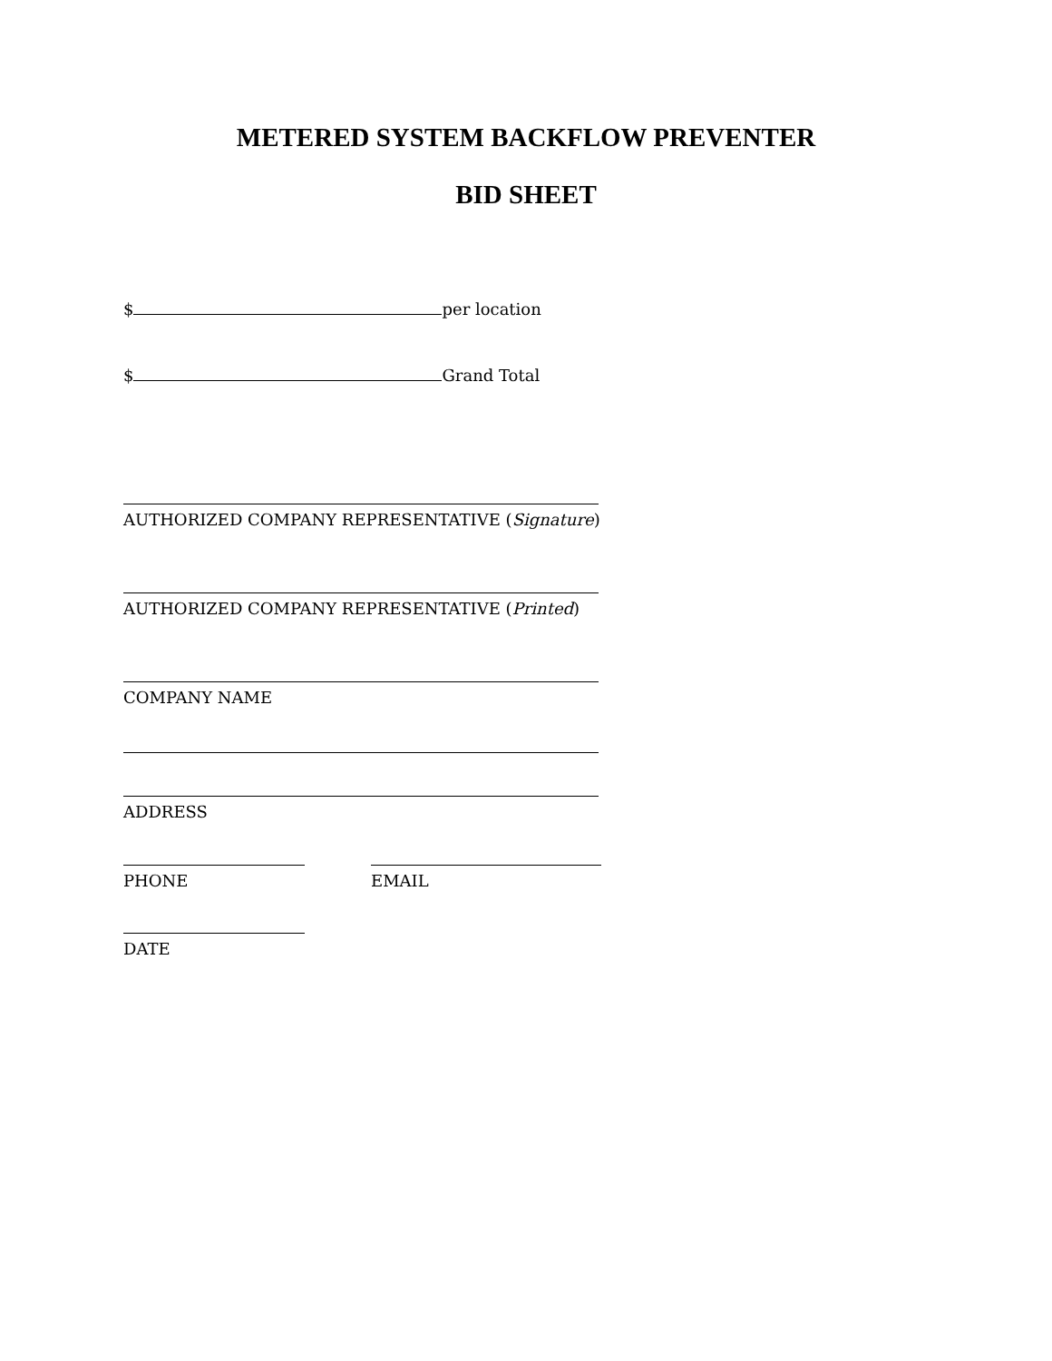METERED SYSTEM BACKFLOW PREVENTER
BID SHEET
$ per location
$ Grand Total
AUTHORIZED COMPANY REPRESENTATIVE (Signature)
AUTHORIZED COMPANY REPRESENTATIVE (Printed)
COMPANY NAME
ADDRESS
PHONE EMAIL
DATE